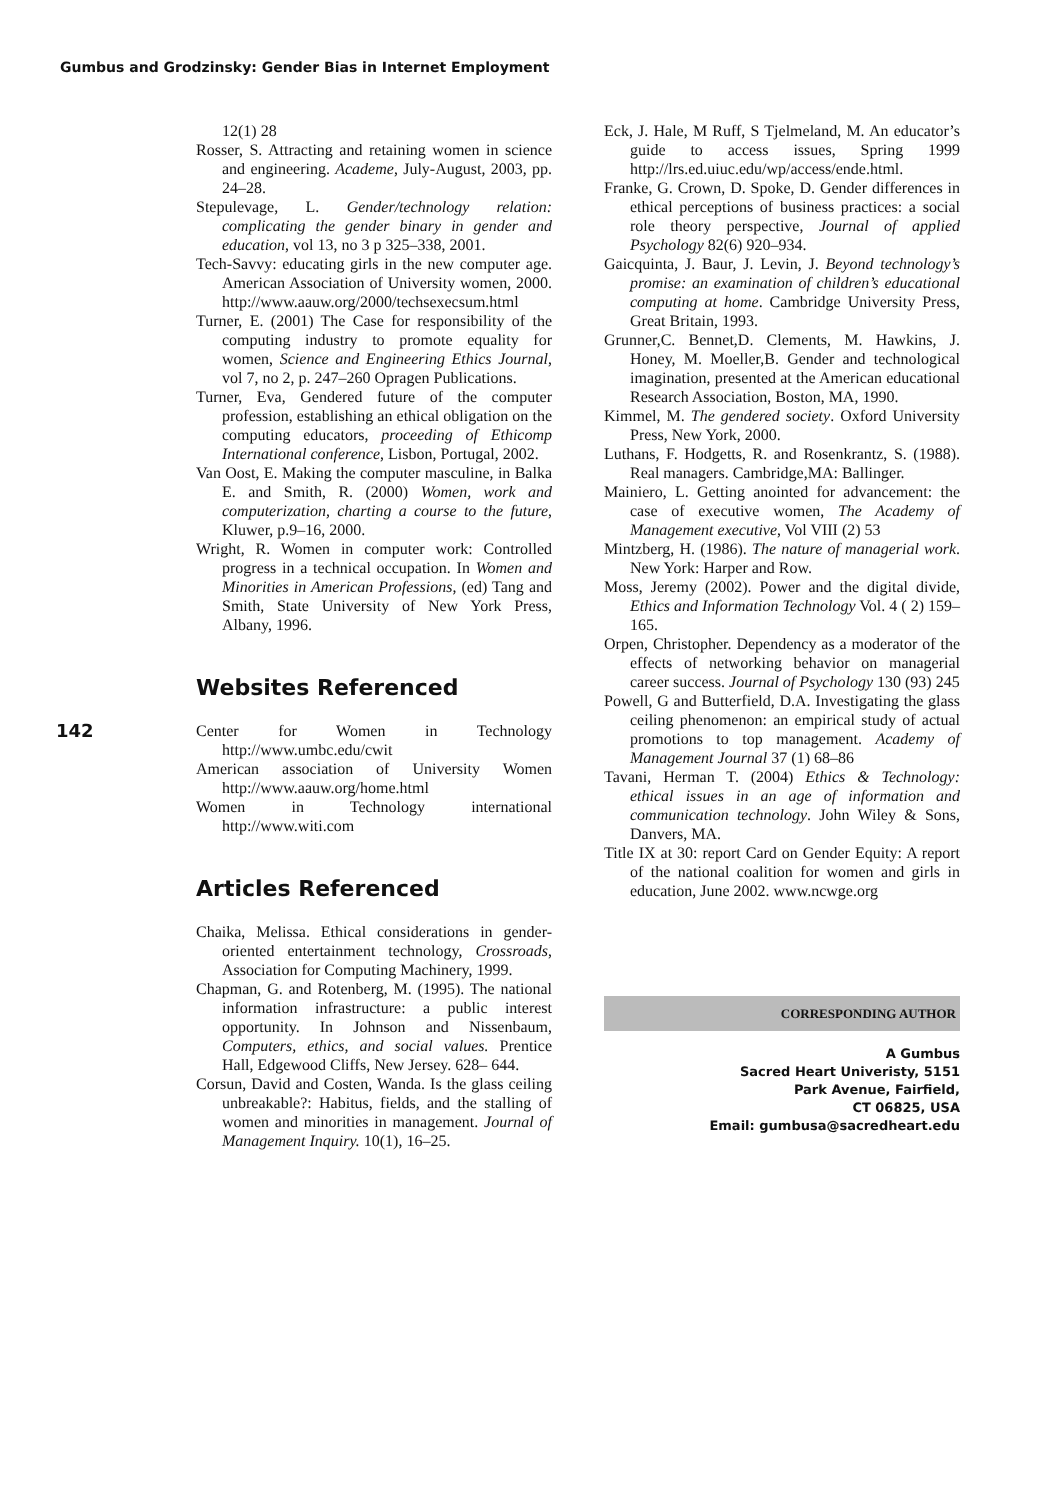Gumbus and Grodzinsky: Gender Bias in Internet Employment
142
12(1) 28
Rosser, S. Attracting and retaining women in science and engineering. Academe, July-August, 2003, pp. 24–28.
Stepulevage, L. Gender/technology relation: complicating the gender binary in gender and education, vol 13, no 3 p 325–338, 2001.
Tech-Savvy: educating girls in the new computer age. American Association of University women, 2000. http://www.aauw.org/2000/techsexecsum.html
Turner, E. (2001) The Case for responsibility of the computing industry to promote equality for women, Science and Engineering Ethics Journal, vol 7, no 2, p. 247–260 Opragen Publications.
Turner, Eva, Gendered future of the computer profession, establishing an ethical obligation on the computing educators, proceeding of Ethicomp International conference, Lisbon, Portugal, 2002.
Van Oost, E. Making the computer masculine, in Balka E. and Smith, R. (2000) Women, work and computerization, charting a course to the future, Kluwer, p.9–16, 2000.
Wright, R. Women in computer work: Controlled progress in a technical occupation. In Women and Minorities in American Professions, (ed) Tang and Smith, State University of New York Press, Albany, 1996.
Websites Referenced
Center for Women in Technology http://www.umbc.edu/cwit
American association of University Women http://www.aauw.org/home.html
Women in Technology international http://www.witi.com
Articles Referenced
Chaika, Melissa. Ethical considerations in gender-oriented entertainment technology, Crossroads, Association for Computing Machinery, 1999.
Chapman, G. and Rotenberg, M. (1995). The national information infrastructure: a public interest opportunity. In Johnson and Nissenbaum, Computers, ethics, and social values. Prentice Hall, Edgewood Cliffs, New Jersey. 628– 644.
Corsun, David and Costen, Wanda. Is the glass ceiling unbreakable?: Habitus, fields, and the stalling of women and minorities in management. Journal of Management Inquiry. 10(1), 16–25.
Eck, J. Hale, M Ruff, S Tjelmeland, M. An educator’s guide to access issues, Spring 1999 http://lrs.ed.uiuc.edu/wp/access/ende.html.
Franke, G. Crown, D. Spoke, D. Gender differences in ethical perceptions of business practices: a social role theory perspective, Journal of applied Psychology 82(6) 920–934.
Gaicquinta, J. Baur, J. Levin, J. Beyond technology’s promise: an examination of children’s educational computing at home. Cambridge University Press, Great Britain, 1993.
Grunner,C. Bennet,D. Clements, M. Hawkins, J. Honey, M. Moeller,B. Gender and technological imagination, presented at the American educational Research Association, Boston, MA, 1990.
Kimmel, M. The gendered society. Oxford University Press, New York, 2000.
Luthans, F. Hodgetts, R. and Rosenkrantz, S. (1988). Real managers. Cambridge,MA: Ballinger.
Mainiero, L. Getting anointed for advancement: the case of executive women, The Academy of Management executive, Vol VIII (2) 53
Mintzberg, H. (1986). The nature of managerial work. New York: Harper and Row.
Moss, Jeremy (2002). Power and the digital divide, Ethics and Information Technology Vol. 4 ( 2) 159–165.
Orpen, Christopher. Dependency as a moderator of the effects of networking behavior on managerial career success. Journal of Psychology 130 (93) 245
Powell, G and Butterfield, D.A. Investigating the glass ceiling phenomenon: an empirical study of actual promotions to top management. Academy of Management Journal 37 (1) 68–86
Tavani, Herman T. (2004) Ethics & Technology: ethical issues in an age of information and communication technology. John Wiley & Sons, Danvers, MA.
Title IX at 30: report Card on Gender Equity: A report of the national coalition for women and girls in education, June 2002. www.ncwge.org
CORRESPONDING AUTHOR
A Gumbus
Sacred Heart Univeristy, 5151
Park Avenue, Fairfield,
CT 06825, USA
Email: gumbusa@sacredheart.edu